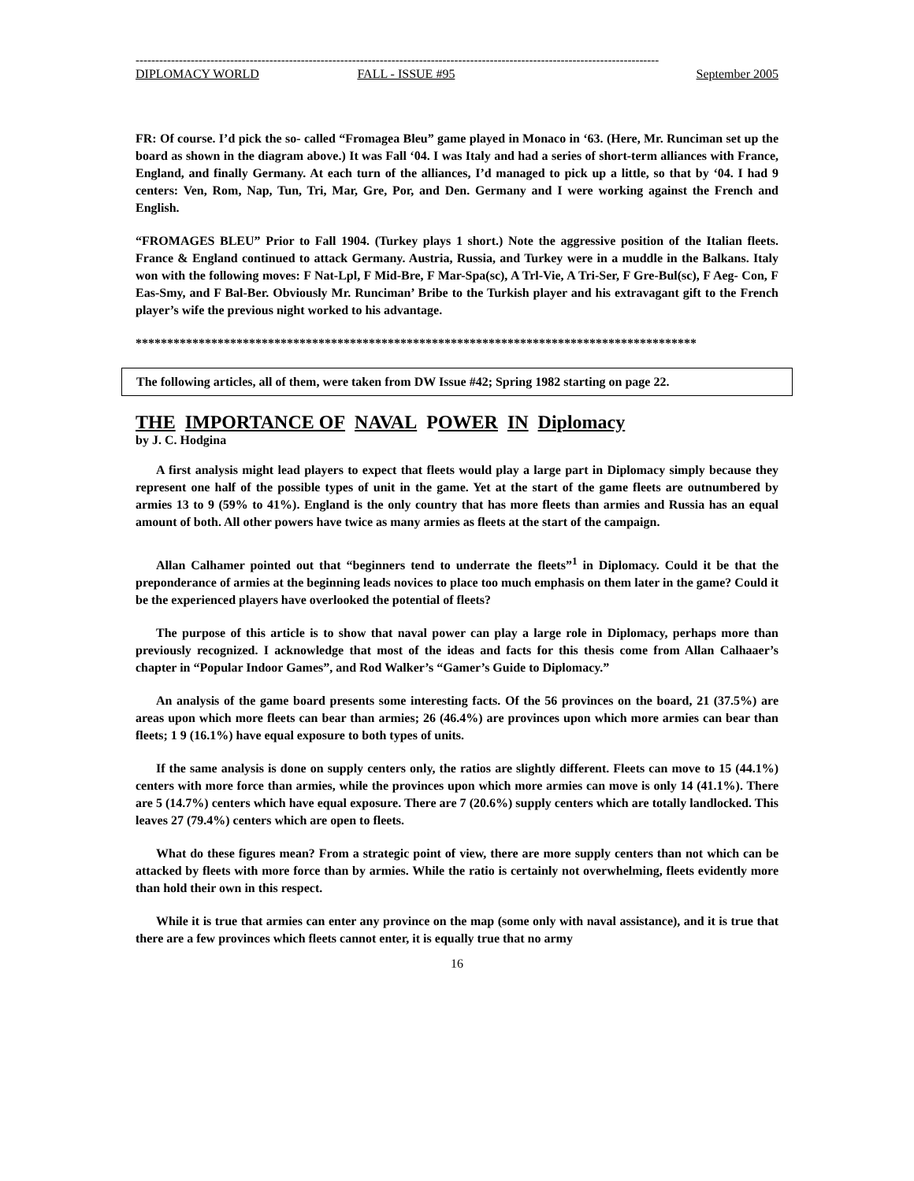-------------------------------------------------------------------------------------------------------------------------------------
DIPLOMACY WORLD FALL - ISSUE #95 September 2005
FR: Of course. I’d pick the so- called “Fromagea Bleu” game played in Monaco in ‘63. (Here, Mr. Runciman set up the board as shown in the diagram above.) It was Fall ‘04. I was Italy and had a series of short-term alliances with France, England, and finally Germany. At each turn of the alliances, I’d managed to pick up a little, so that by ‘04. I had 9 centers: Ven, Rom, Nap, Tun, Tri, Mar, Gre, Por, and Den. Germany and I were working against the French and English.
“FROMAGES BLEU” Prior to Fall 1904. (Turkey plays 1 short.) Note the aggressive position of the Italian fleets. France & England continued to attack Germany. Austria, Russia, and Turkey were in a muddle in the Balkans. Italy won with the following moves: F Nat-Lpl, F Mid-Bre, F Mar-Spa(sc), A Trl-Vie, A Tri-Ser, F Gre-Bul(sc), F Aeg- Con, F Eas-Smy, and F Bal-Ber. Obviously Mr. Runciman’ Bribe to the Turkish player and his extravagant gift to the French player’s wife the previous night worked to his advantage.
*****************************************************************************************
The following articles, all of them, were taken from DW Issue #42; Spring 1982 starting on page 22.
THE IMPORTANCE OF NAVAL POWER IN Diplomacy
by J. C. Hodgina
A first analysis might lead players to expect that fleets would play a large part in Diplomacy simply because they represent one half of the possible types of unit in the game. Yet at the start of the game fleets are outnumbered by armies 13 to 9 (59% to 41%). England is the only country that has more fleets than armies and Russia has an equal amount of both. All other powers have twice as many armies as fleets at the start of the campaign.
Allan Calhamer pointed out that “beginners tend to underrate the fleets”<sup>1</sup> in Diplomacy. Could it be that the preponderance of armies at the beginning leads novices to place too much emphasis on them later in the game? Could it be the experienced players have overlooked the potential of fleets?
The purpose of this article is to show that naval power can play a large role in Diplomacy, perhaps more than previously recognized. I acknowledge that most of the ideas and facts for this thesis come from Allan Calhaaer’s chapter in “Popular Indoor Games”, and Rod Walker’s “Gamer’s Guide to Diplomacy.”
An analysis of the game board presents some interesting facts. Of the 56 provinces on the board, 21 (37.5%) are areas upon which more fleets can bear than armies; 26 (46.4%) are provinces upon which more armies can bear than fleets; 1 9 (16.1%) have equal exposure to both types of units.
If the same analysis is done on supply centers only, the ratios are slightly different. Fleets can move to 15 (44.1%) centers with more force than armies, while the provinces upon which more armies can move is only 14 (41.1%). There are 5 (14.7%) centers which have equal exposure. There are 7 (20.6%) supply centers which are totally landlocked. This leaves 27 (79.4%) centers which are open to fleets.
What do these figures mean? From a strategic point of view, there are more supply centers than not which can be attacked by fleets with more force than by armies. While the ratio is certainly not overwhelming, fleets evidently more than hold their own in this respect.
While it is true that armies can enter any province on the map (some only with naval assistance), and it is true that there are a few provinces which fleets cannot enter, it is equally true that no army
16